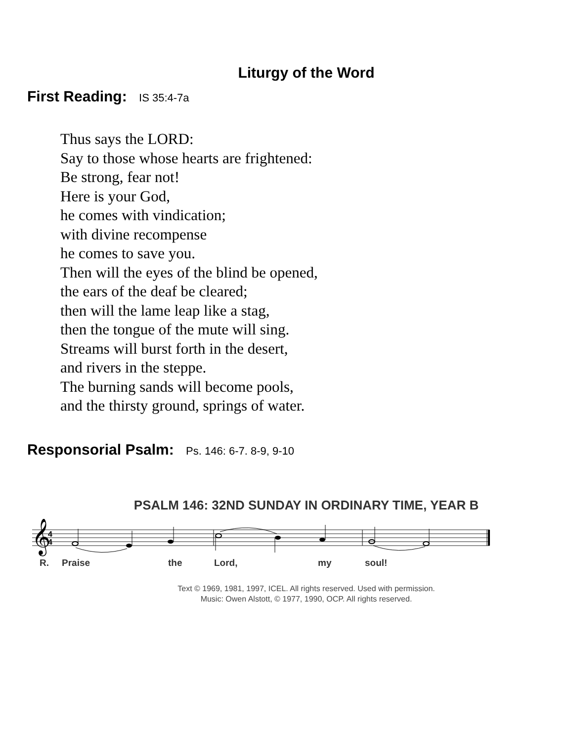Liturgy of the Word
First Reading: IS 35:4-7a
Thus says the LORD:
Say to those whose hearts are frightened:
Be strong, fear not!
Here is your God,
he comes with vindication;
with divine recompense
he comes to save you.
Then will the eyes of the blind be opened,
the ears of the deaf be cleared;
then will the lame leap like a stag,
then the tongue of the mute will sing.
Streams will burst forth in the desert,
and rivers in the steppe.
The burning sands will become pools,
and the thirsty ground, springs of water.
Responsorial Psalm: Ps. 146: 6-7. 8-9, 9-10
PSALM 146: 32ND SUNDAY IN ORDINARY TIME, YEAR B
𝄞
4
4
R. Praise the Lord, my soul!
Text © 1969, 1981, 1997, ICEL. All rights reserved. Used with permission.
Music: Owen Alstott, © 1977, 1990, OCP. All rights reserved.